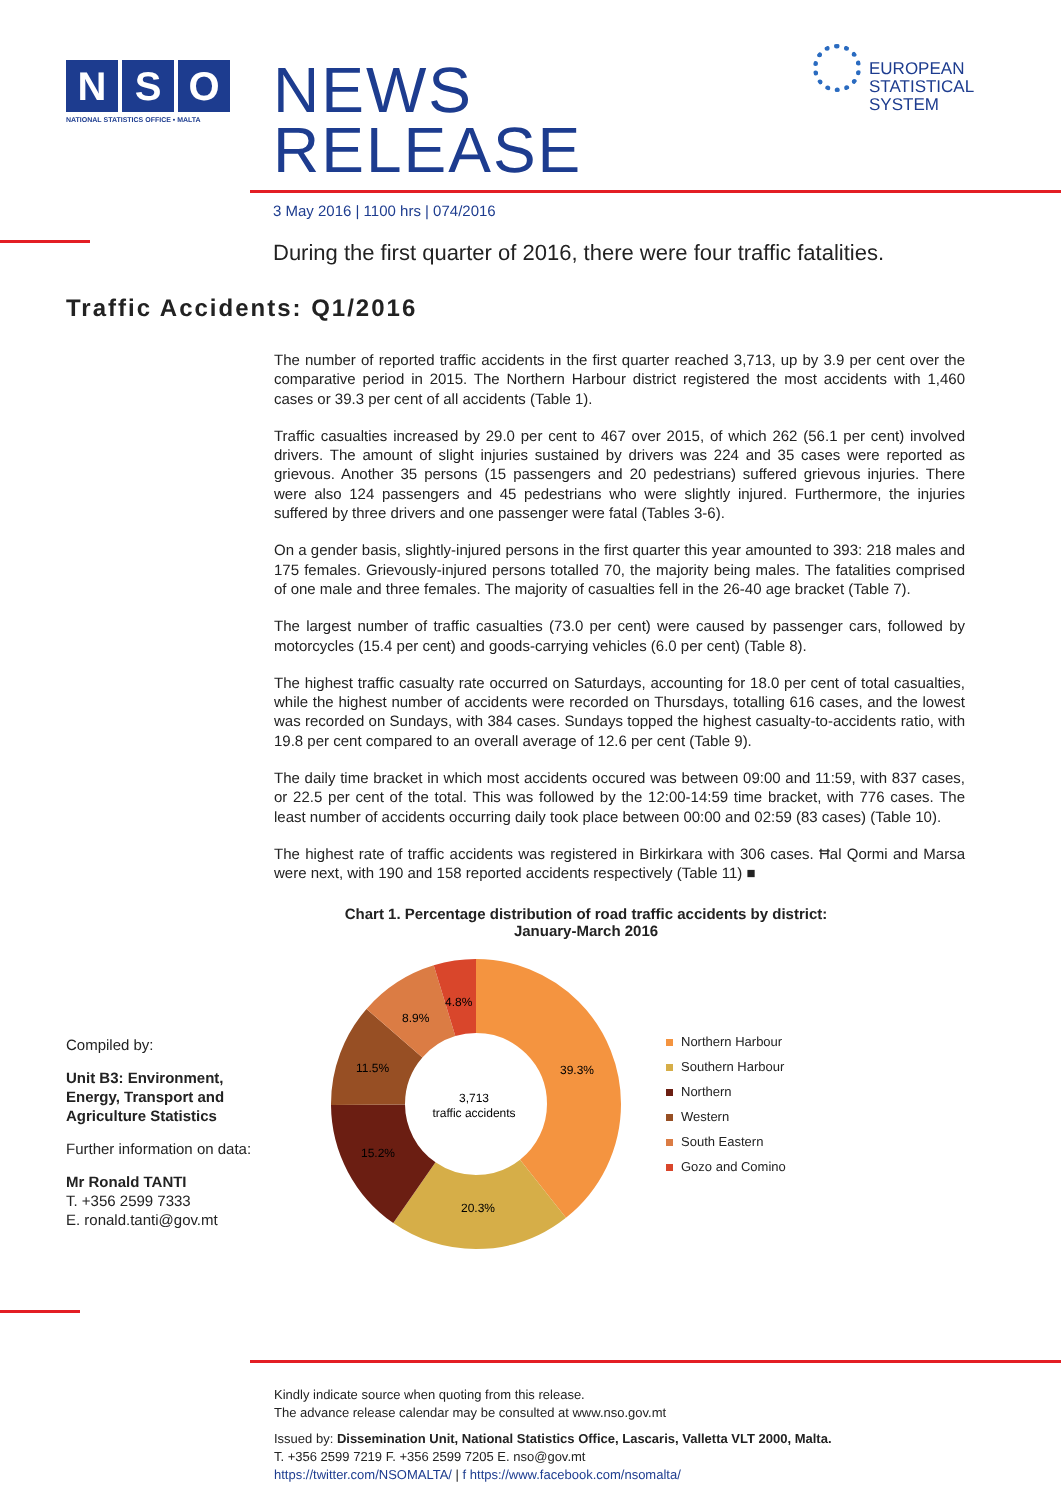N S O
NATIONAL STATISTICS OFFICE • MALTA
NEWS RELEASE
3 May 2016 | 1100 hrs | 074/2016
EUROPEAN
STATISTICAL
SYSTEM
During the first quarter of 2016, there were four traffic fatalities.
Traffic Accidents: Q1/2016
The number of reported traffic accidents in the first quarter reached 3,713, up by 3.9 per cent over the comparative period in 2015. The Northern Harbour district registered the most accidents with 1,460 cases or 39.3 per cent of all accidents (Table 1).
Traffic casualties increased by 29.0 per cent to 467 over 2015, of which 262 (56.1 per cent) involved drivers. The amount of slight injuries sustained by drivers was 224 and 35 cases were reported as grievous. Another 35 persons (15 passengers and 20 pedestrians) suffered grievous injuries. There were also 124 passengers and 45 pedestrians who were slightly injured. Furthermore, the injuries suffered by three drivers and one passenger were fatal (Tables 3-6).
On a gender basis, slightly-injured persons in the first quarter this year amounted to 393: 218 males and 175 females. Grievously-injured persons totalled 70, the majority being males. The fatalities comprised of one male and three females. The majority of casualties fell in the 26-40 age bracket (Table 7).
The largest number of traffic casualties (73.0 per cent) were caused by passenger cars, followed by motorcycles (15.4 per cent) and goods-carrying vehicles (6.0 per cent) (Table 8).
The highest traffic casualty rate occurred on Saturdays, accounting for 18.0 per cent of total casualties, while the highest number of accidents were recorded on Thursdays, totalling 616 cases, and the lowest was recorded on Sundays, with 384 cases. Sundays topped the highest casualty-to-accidents ratio, with 19.8 per cent compared to an overall average of 12.6 per cent (Table 9).
The daily time bracket in which most accidents occured was between 09:00 and 11:59, with 837 cases, or 22.5 per cent of the total. This was followed by the 12:00-14:59 time bracket, with 776 cases. The least number of accidents occurring daily took place between 00:00 and 02:59 (83 cases) (Table 10).
The highest rate of traffic accidents was registered in Birkirkara with 306 cases. Ħal Qormi and Marsa were next, with 190 and 158 reported accidents respectively (Table 11) ■
Compiled by:
Unit B3: Environment, Energy, Transport and Agriculture Statistics
Further information on data:
Mr Ronald TANTI
T. +356 2599 7333
E. ronald.tanti@gov.mt
Chart 1. Percentage distribution of road traffic accidents by district: January-March 2016
3,713
traffic accidents
39.3%
20.3%
15.2%
11.5%
8.9%
4.8%
Northern Harbour
Southern Harbour
Northern
Western
South Eastern
Gozo and Comino
Kindly indicate source when quoting from this release.
The advance release calendar may be consulted at www.nso.gov.mt
Issued by: Dissemination Unit, National Statistics Office, Lascaris, Valletta VLT 2000, Malta.
T. +356 2599 7219 F. +356 2599 7205 E. nso@gov.mt
https://twitter.com/NSOMALTA/ | f https://www.facebook.com/nsomalta/